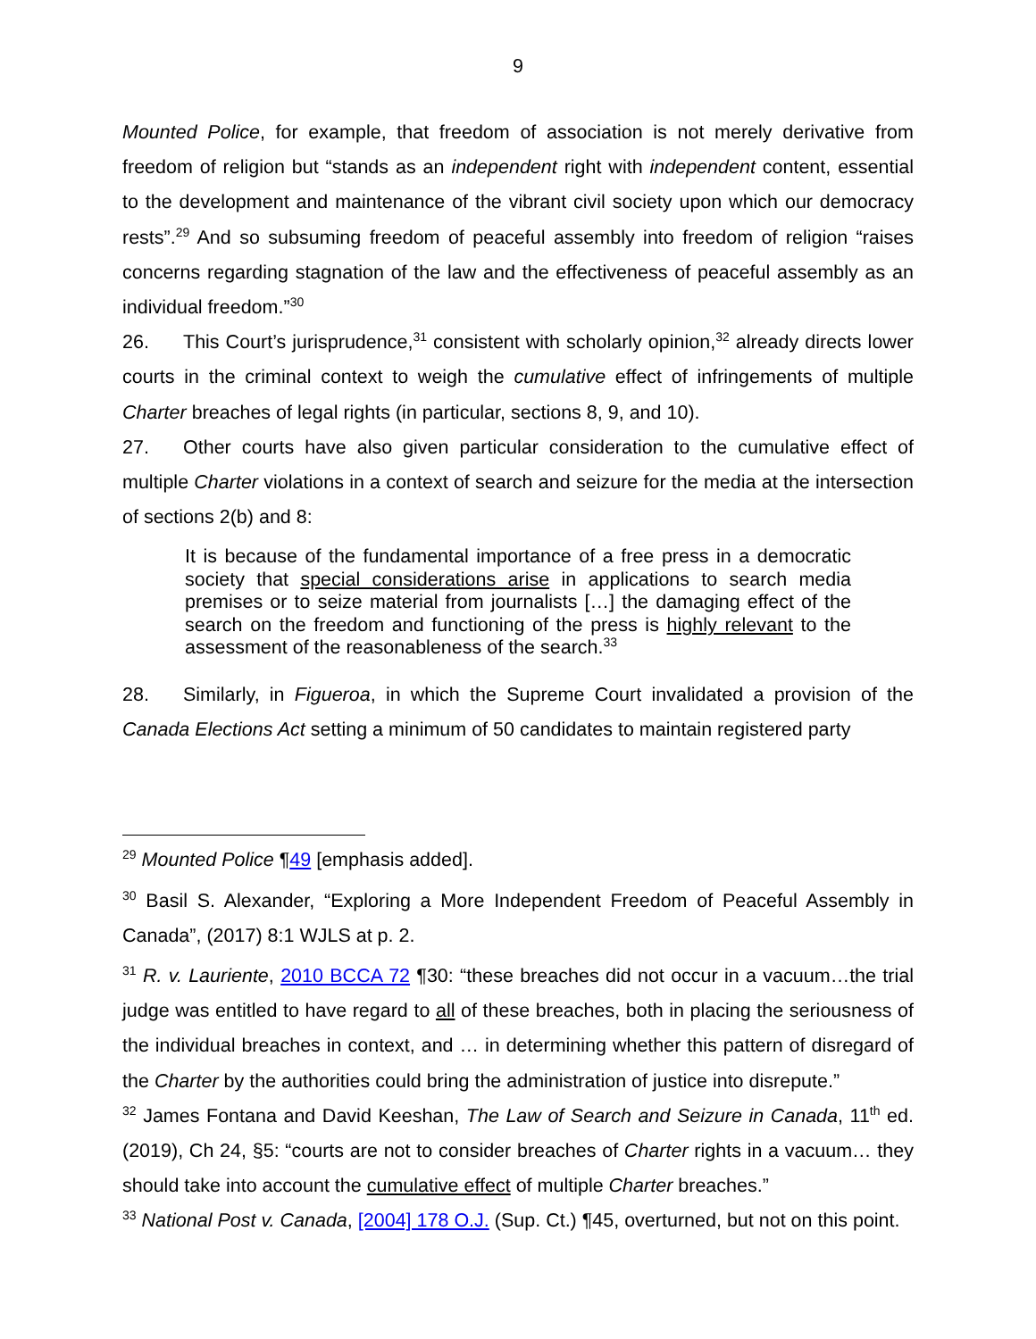9
Mounted Police, for example, that freedom of association is not merely derivative from freedom of religion but “stands as an independent right with independent content, essential to the development and maintenance of the vibrant civil society upon which our democracy rests”.<sup>29</sup> And so subsuming freedom of peaceful assembly into freedom of religion “raises concerns regarding stagnation of the law and the effectiveness of peaceful assembly as an individual freedom.”<sup>30</sup>
26. This Court’s jurisprudence,<sup>31</sup> consistent with scholarly opinion,<sup>32</sup> already directs lower courts in the criminal context to weigh the cumulative effect of infringements of multiple Charter breaches of legal rights (in particular, sections 8, 9, and 10).
27. Other courts have also given particular consideration to the cumulative effect of multiple Charter violations in a context of search and seizure for the media at the intersection of sections 2(b) and 8:
It is because of the fundamental importance of a free press in a democratic society that special considerations arise in applications to search media premises or to seize material from journalists […] the damaging effect of the search on the freedom and functioning of the press is highly relevant to the assessment of the reasonableness of the search.<sup>33</sup>
28. Similarly, in Figueroa, in which the Supreme Court invalidated a provision of the Canada Elections Act setting a minimum of 50 candidates to maintain registered party
<sup>29</sup> Mounted Police ¶49 [emphasis added].
<sup>30</sup> Basil S. Alexander, “Exploring a More Independent Freedom of Peaceful Assembly in Canada”, (2017) 8:1 WJLS at p. 2.
<sup>31</sup> R. v. Lauriente, 2010 BCCA 72 ¶30: “these breaches did not occur in a vacuum…the trial judge was entitled to have regard to all of these breaches, both in placing the seriousness of the individual breaches in context, and … in determining whether this pattern of disregard of the Charter by the authorities could bring the administration of justice into disrepute.”
<sup>32</sup> James Fontana and David Keeshan, The Law of Search and Seizure in Canada, 11<sup>th</sup> ed. (2019), Ch 24, §5: “courts are not to consider breaches of Charter rights in a vacuum… they should take into account the cumulative effect of multiple Charter breaches.”
<sup>33</sup> National Post v. Canada, [2004] 178 O.J. (Sup. Ct.) ¶45, overturned, but not on this point.